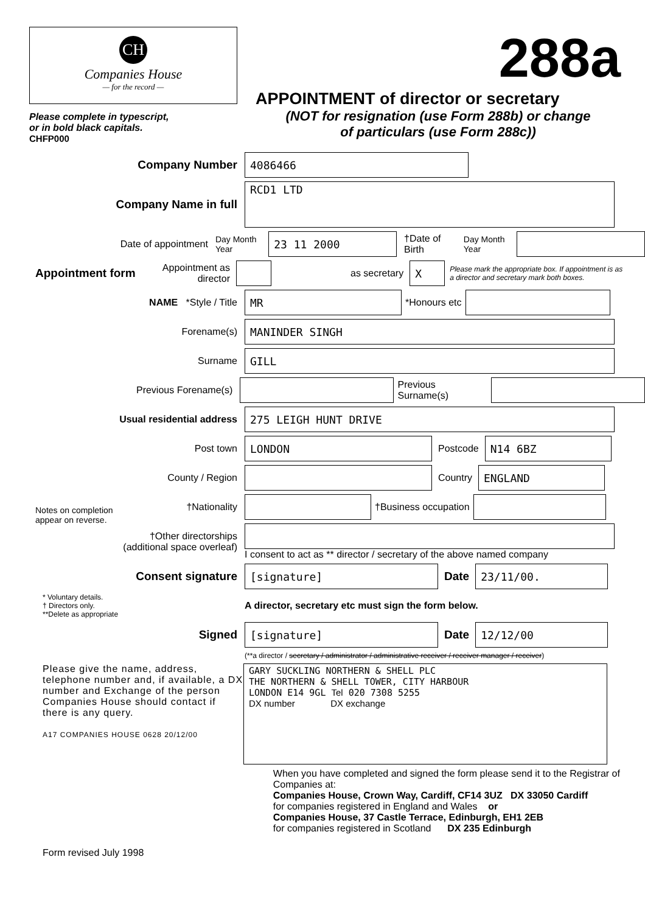CH
Companies House
— for the record —
Please complete in typescript,
or in bold black capitals.
CHFP000
288a
APPOINTMENT of director or secretary
(NOT for resignation (use Form 288b) or change
of particulars (use Form 288c))
Company Number
4086466
Company Name in full
RCD1 LTD
Date of appointment Day Month Year
23 11 2000
†Date of Birth Day Month Year
Appointment form
Appointment as director
as secretary
X
Please mark the appropriate box. If appointment is as a director and secretary mark both boxes.
NAME *Style / Title
MR
*Honours etc
Notes on completion
appear on reverse.
Forename(s)
MANINDER SINGH
Surname
GILL
Previous Forename(s) Previous Surname(s)
Usual residential address
275 LEIGH HUNT DRIVE
Post town
LONDON
Postcode
N14 6BZ
County / Region Country
ENGLAND
†Nationality †Business occupation
†Other directorships
(additional space overleaf)
I consent to act as ** director / secretary of the above named company
Consent signature
[signature]
Date
23/11/00.
* Voluntary details.
† Directors only.
**Delete as appropriate
A director, secretary etc must sign the form below.
Signed
[signature]
Date
12/12/00
(**a director / secretary / administrator / administrative receiver / receiver manager / receiver)
Please give the name, address, telephone number and, if available, a DX number and Exchange of the person Companies House should contact if there is any query.
A17 COMPANIES HOUSE 0628 20/12/00
GARY SUCKLING NORTHERN & SHELL PLC
THE NORTHERN & SHELL TOWER, CITY HARBOUR
LONDON E14 9GL Tel 020 7308 5255
DX number DX exchange
Form revised July 1998
When you have completed and signed the form please send it to the Registrar of Companies at:
Companies House, Crown Way, Cardiff, CF14 3UZ DX 33050 Cardiff
for companies registered in England and Wales or
Companies House, 37 Castle Terrace, Edinburgh, EH1 2EB
for companies registered in Scotland DX 235 Edinburgh